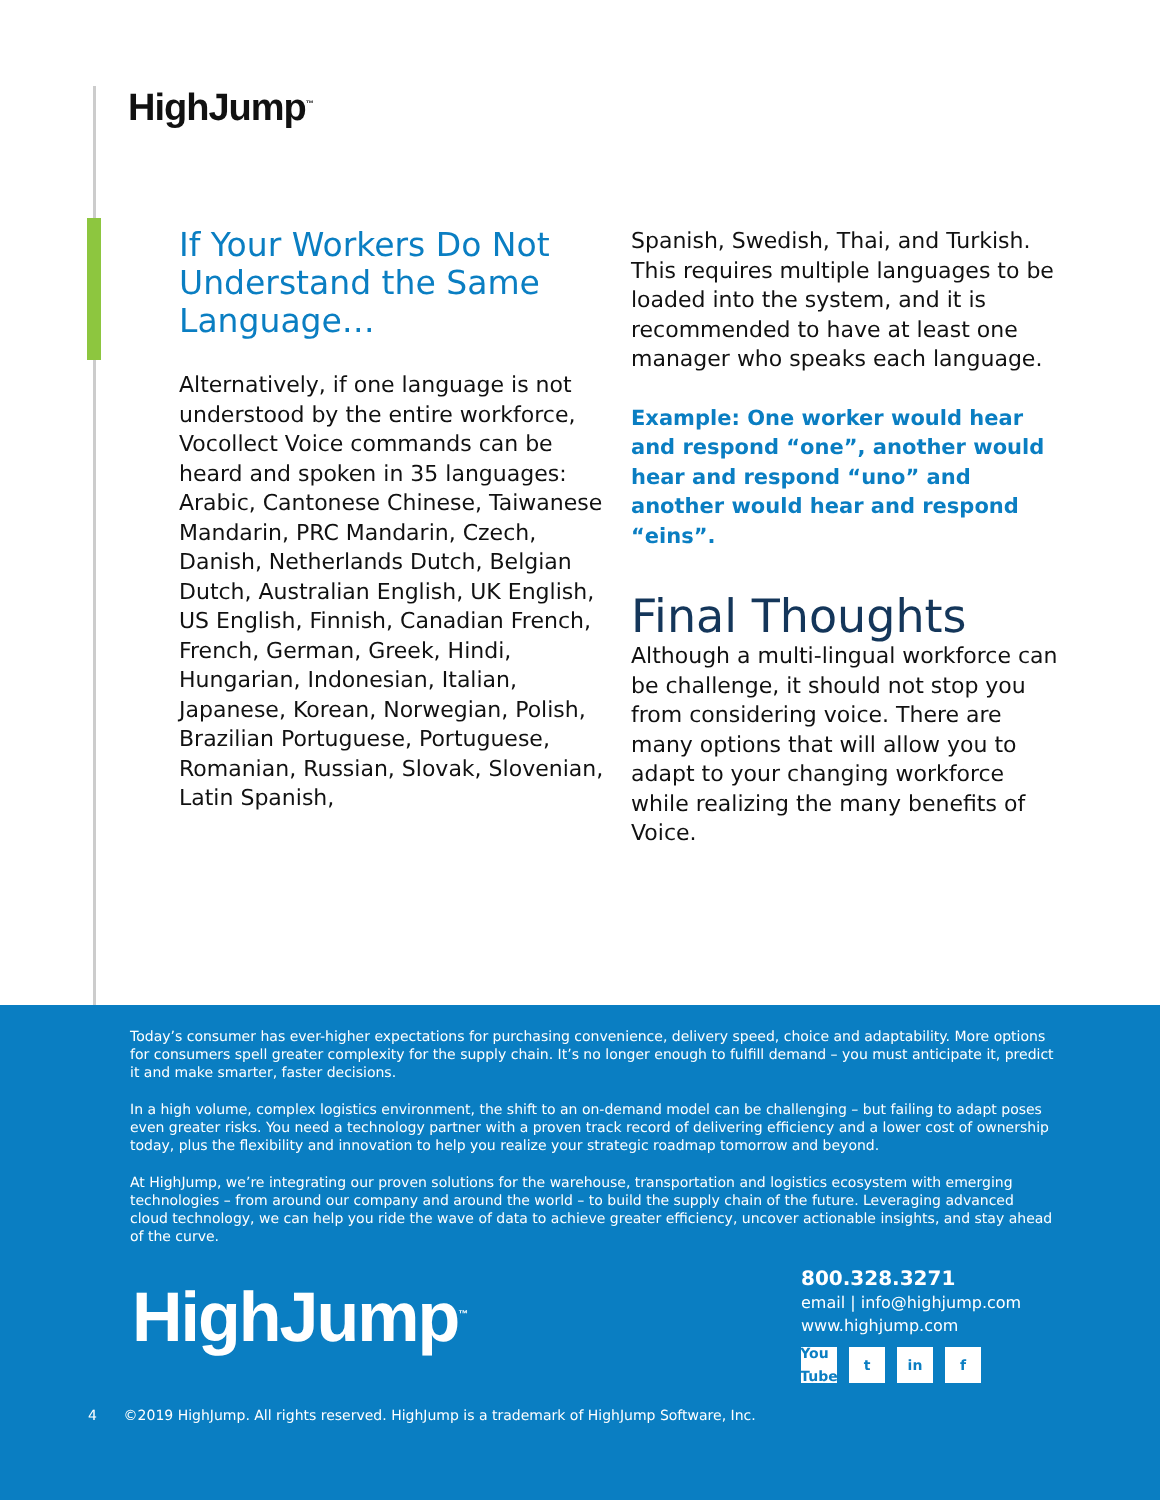HighJump<sup>™</sup>
If Your Workers Do Not Understand the Same Language…
Alternatively, if one language is not understood by the entire workforce, Vocollect Voice commands can be heard and spoken in 35 languages: Arabic, Cantonese Chinese, Taiwanese Mandarin, PRC Mandarin, Czech, Danish, Netherlands Dutch, Belgian Dutch, Australian English, UK English, US English, Finnish, Canadian French, French, German, Greek, Hindi, Hungarian, Indonesian, Italian, Japanese, Korean, Norwegian, Polish, Brazilian Portuguese, Portuguese, Romanian, Russian, Slovak, Slovenian, Latin Spanish,
Spanish, Swedish, Thai, and Turkish. This requires multiple languages to be loaded into the system, and it is recommended to have at least one manager who speaks each language.
Example: One worker would hear and respond “one”, another would hear and respond “uno” and another would hear and respond “eins”.
Final Thoughts
Although a multi-lingual workforce can be challenge, it should not stop you from considering voice. There are many options that will allow you to adapt to your changing workforce while realizing the many benefits of Voice.
Today’s consumer has ever-higher expectations for purchasing convenience, delivery speed, choice and adaptability. More options for consumers spell greater complexity for the supply chain. It’s no longer enough to fulfill demand – you must anticipate it, predict it and make smarter, faster decisions.
In a high volume, complex logistics environment, the shift to an on-demand model can be challenging – but failing to adapt poses even greater risks. You need a technology partner with a proven track record of delivering efficiency and a lower cost of ownership today, plus the flexibility and innovation to help you realize your strategic roadmap tomorrow and beyond.
At HighJump, we’re integrating our proven solutions for the warehouse, transportation and logistics ecosystem with emerging technologies – from around our company and around the world – to build the supply chain of the future. Leveraging advanced cloud technology, we can help you ride the wave of data to achieve greater efficiency, uncover actionable insights, and stay ahead of the curve.
HighJump<sup>™</sup>
800.328.3271
email | info@highjump.com
www.highjump.com
You Tube t in f
4 ©2019 HighJump. All rights reserved. HighJump is a trademark of HighJump Software, Inc.